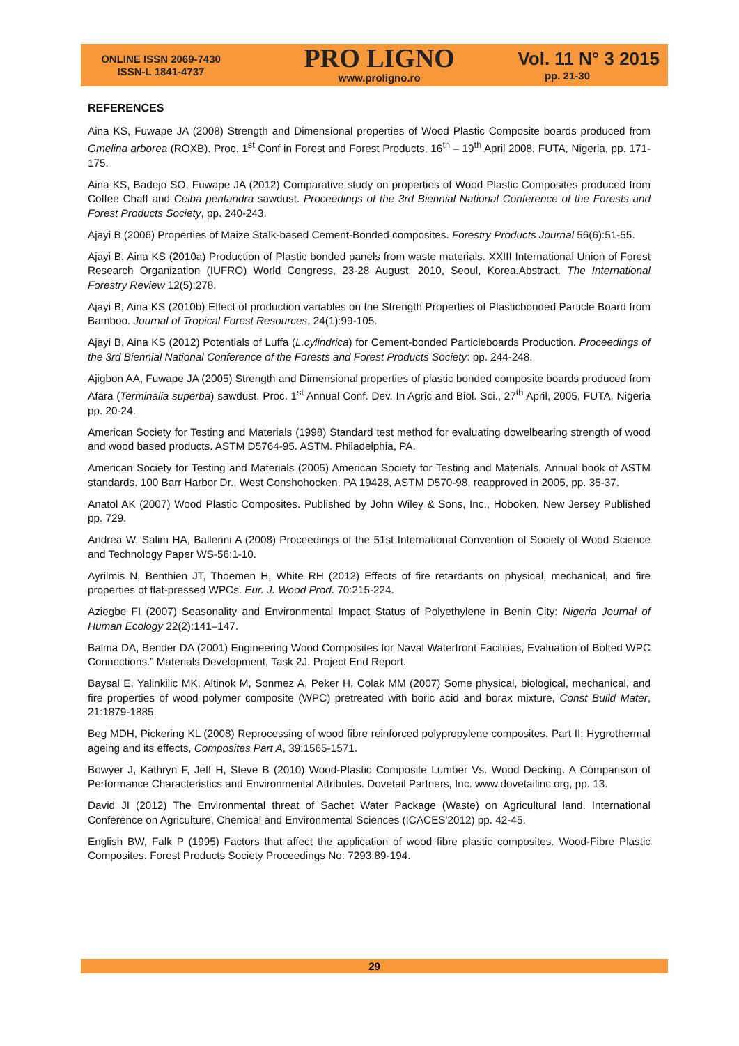ONLINE ISSN 2069-7430
ISSN-L 1841-4737
PRO LIGNO
www.proligno.ro
Vol. 11 N° 3 2015
pp. 21-30
REFERENCES
Aina KS, Fuwape JA (2008) Strength and Dimensional properties of Wood Plastic Composite boards produced from Gmelina arborea (ROXB). Proc. 1<sup>st</sup> Conf in Forest and Forest Products, 16<sup>th</sup> – 19<sup>th</sup> April 2008, FUTA, Nigeria, pp. 171-175.
Aina KS, Badejo SO, Fuwape JA (2012) Comparative study on properties of Wood Plastic Composites produced from Coffee Chaff and Ceiba pentandra sawdust. Proceedings of the 3rd Biennial National Conference of the Forests and Forest Products Society, pp. 240-243.
Ajayi B (2006) Properties of Maize Stalk-based Cement-Bonded composites. Forestry Products Journal 56(6):51-55.
Ajayi B, Aina KS (2010a) Production of Plastic bonded panels from waste materials. XXIII International Union of Forest Research Organization (IUFRO) World Congress, 23-28 August, 2010, Seoul, Korea.Abstract. The International Forestry Review 12(5):278.
Ajayi B, Aina KS (2010b) Effect of production variables on the Strength Properties of Plasticbonded Particle Board from Bamboo. Journal of Tropical Forest Resources, 24(1):99-105.
Ajayi B, Aina KS (2012) Potentials of Luffa (L.cylindrica) for Cement-bonded Particleboards Production. Proceedings of the 3rd Biennial National Conference of the Forests and Forest Products Society: pp. 244-248.
Ajigbon AA, Fuwape JA (2005) Strength and Dimensional properties of plastic bonded composite boards produced from Afara (Terminalia superba) sawdust. Proc. 1<sup>st</sup> Annual Conf. Dev. In Agric and Biol. Sci., 27<sup>th</sup> April, 2005, FUTA, Nigeria pp. 20-24.
American Society for Testing and Materials (1998) Standard test method for evaluating dowelbearing strength of wood and wood based products. ASTM D5764-95. ASTM. Philadelphia, PA.
American Society for Testing and Materials (2005) American Society for Testing and Materials. Annual book of ASTM standards. 100 Barr Harbor Dr., West Conshohocken, PA 19428, ASTM D570-98, reapproved in 2005, pp. 35-37.
Anatol AK (2007) Wood Plastic Composites. Published by John Wiley & Sons, Inc., Hoboken, New Jersey Published pp. 729.
Andrea W, Salim HA, Ballerini A (2008) Proceedings of the 51st International Convention of Society of Wood Science and Technology Paper WS-56:1-10.
Ayrilmis N, Benthien JT, Thoemen H, White RH (2012) Effects of fire retardants on physical, mechanical, and fire properties of flat-pressed WPCs. Eur. J. Wood Prod. 70:215-224.
Aziegbe FI (2007) Seasonality and Environmental Impact Status of Polyethylene in Benin City: Nigeria Journal of Human Ecology 22(2):141–147.
Balma DA, Bender DA (2001) Engineering Wood Composites for Naval Waterfront Facilities, Evaluation of Bolted WPC Connections.” Materials Development, Task 2J. Project End Report.
Baysal E, Yalinkilic MK, Altinok M, Sonmez A, Peker H, Colak MM (2007) Some physical, biological, mechanical, and fire properties of wood polymer composite (WPC) pretreated with boric acid and borax mixture, Const Build Mater, 21:1879-1885.
Beg MDH, Pickering KL (2008) Reprocessing of wood fibre reinforced polypropylene composites. Part II: Hygrothermal ageing and its effects, Composites Part A, 39:1565-1571.
Bowyer J, Kathryn F, Jeff H, Steve B (2010) Wood-Plastic Composite Lumber Vs. Wood Decking. A Comparison of Performance Characteristics and Environmental Attributes. Dovetail Partners, Inc. www.dovetailinc.org, pp. 13.
David JI (2012) The Environmental threat of Sachet Water Package (Waste) on Agricultural land. International Conference on Agriculture, Chemical and Environmental Sciences (ICACES'2012) pp. 42-45.
English BW, Falk P (1995) Factors that affect the application of wood fibre plastic composites. Wood-Fibre Plastic Composites. Forest Products Society Proceedings No: 7293:89-194.
29